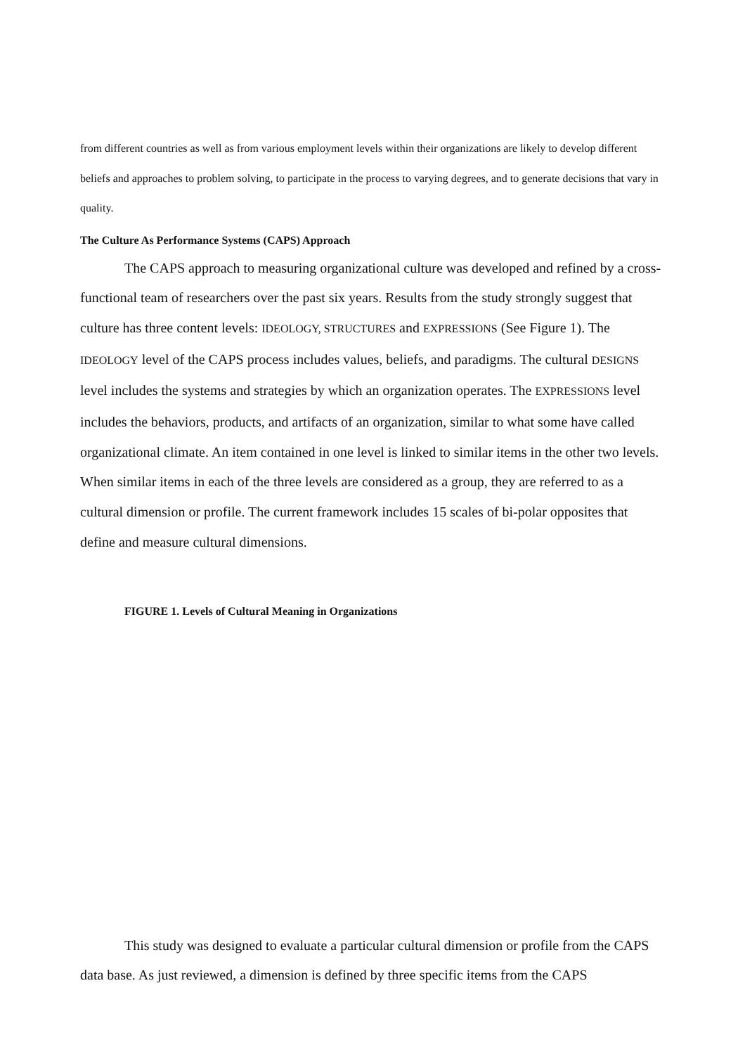from different countries as well as from various employment levels within their organizations are likely to develop different beliefs and approaches to problem solving, to participate in the process to varying degrees, and to generate decisions that vary in quality.
The Culture As Performance Systems (CAPS) Approach
The CAPS approach to measuring organizational culture was developed and refined by a cross-functional team of researchers over the past six years. Results from the study strongly suggest that culture has three content levels: IDEOLOGY, STRUCTURES and EXPRESSIONS (See Figure 1). The IDEOLOGY level of the CAPS process includes values, beliefs, and paradigms. The cultural DESIGNS level includes the systems and strategies by which an organization operates. The EXPRESSIONS level includes the behaviors, products, and artifacts of an organization, similar to what some have called organizational climate. An item contained in one level is linked to similar items in the other two levels. When similar items in each of the three levels are considered as a group, they are referred to as a cultural dimension or profile. The current framework includes 15 scales of bi-polar opposites that define and measure cultural dimensions.
FIGURE 1. Levels of Cultural Meaning in Organizations
This study was designed to evaluate a particular cultural dimension or profile from the CAPS data base. As just reviewed, a dimension is defined by three specific items from the CAPS